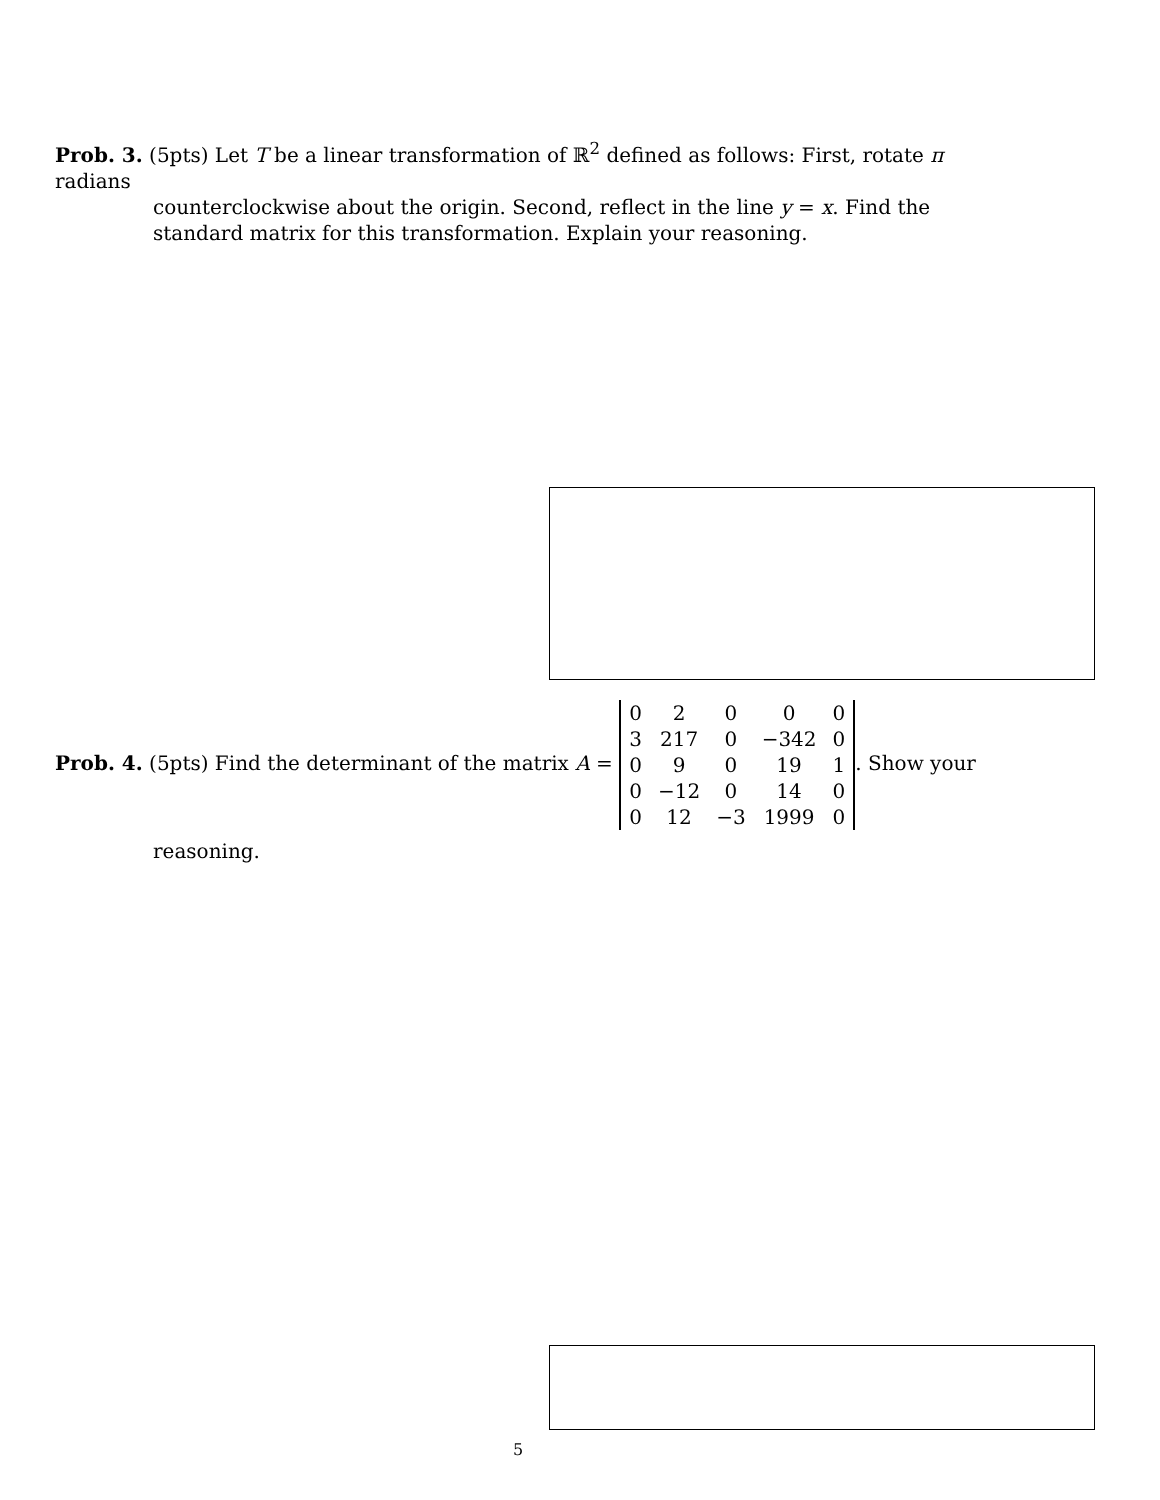Prob. 3. (5pts) Let T be a linear transformation of ℝ<sup>2</sup> defined as follows: First, rotate π radians
counterclockwise about the origin. Second, reflect in the line y = x. Find the standard matrix for this transformation. Explain your reasoning.
Prob. 4. (5pts) Find the determinant of the matrix A =
| 0 | 2 | 0 | 0 | 0 |
| 3 | 217 | 0 | −342 | 0 |
| 0 | 9 | 0 | 19 | 1 |
| 0 | −12 | 0 | 14 | 0 |
| 0 | 12 | −3 | 1999 | 0 |
. Show your
reasoning.
5